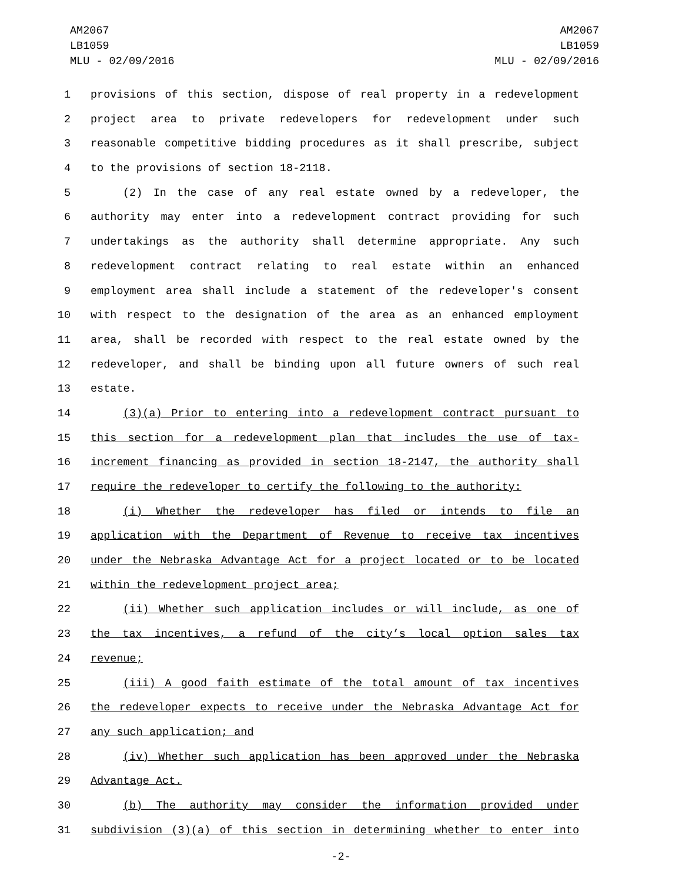AM2067
LB1059
MLU - 02/09/2016
AM2067
LB1059
MLU - 02/09/2016
1 provisions of this section, dispose of real property in a redevelopment
2 project area to private redevelopers for redevelopment under such
3 reasonable competitive bidding procedures as it shall prescribe, subject
4 to the provisions of section 18-2118.
5 (2) In the case of any real estate owned by a redeveloper, the
6 authority may enter into a redevelopment contract providing for such
7 undertakings as the authority shall determine appropriate. Any such
8 redevelopment contract relating to real estate within an enhanced
9 employment area shall include a statement of the redeveloper's consent
10 with respect to the designation of the area as an enhanced employment
11 area, shall be recorded with respect to the real estate owned by the
12 redeveloper, and shall be binding upon all future owners of such real
13 estate.
14 (3)(a) Prior to entering into a redevelopment contract pursuant to
15 this section for a redevelopment plan that includes the use of tax-
16 increment financing as provided in section 18-2147, the authority shall
17 require the redeveloper to certify the following to the authority:
18 (i) Whether the redeveloper has filed or intends to file an
19 application with the Department of Revenue to receive tax incentives
20 under the Nebraska Advantage Act for a project located or to be located
21 within the redevelopment project area;
22 (ii) Whether such application includes or will include, as one of
23 the tax incentives, a refund of the city’s local option sales tax
24 revenue;
25 (iii) A good faith estimate of the total amount of tax incentives
26 the redeveloper expects to receive under the Nebraska Advantage Act for
27 any such application; and
28 (iv) Whether such application has been approved under the Nebraska
29 Advantage Act.
30 (b) The authority may consider the information provided under
31 subdivision (3)(a) of this section in determining whether to enter into
-2-